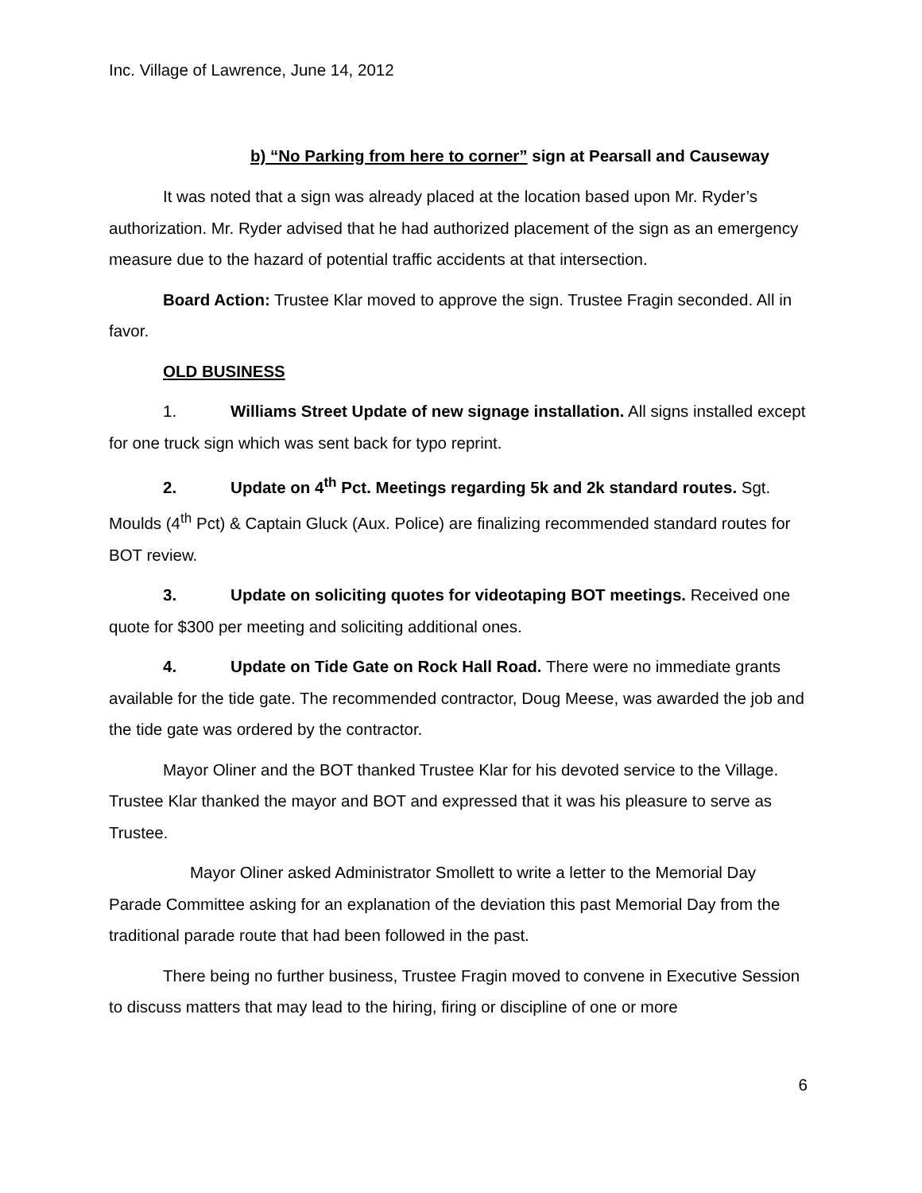Inc. Village of Lawrence, June 14, 2012
b) “No Parking from here to corner” sign at Pearsall and Causeway
It was noted that a sign was already placed at the location based upon Mr. Ryder’s authorization. Mr. Ryder advised that he had authorized placement of the sign as an emergency measure due to the hazard of potential traffic accidents at that intersection.
Board Action: Trustee Klar moved to approve the sign. Trustee Fragin seconded. All in favor.
OLD BUSINESS
1. Williams Street Update of new signage installation. All signs installed except for one truck sign which was sent back for typo reprint.
2. Update on 4<sup>th</sup> Pct. Meetings regarding 5k and 2k standard routes. Sgt. Moulds (4<sup>th</sup> Pct) & Captain Gluck (Aux. Police) are finalizing recommended standard routes for BOT review.
3. Update on soliciting quotes for videotaping BOT meetings. Received one quote for $300 per meeting and soliciting additional ones.
4. Update on Tide Gate on Rock Hall Road. There were no immediate grants available for the tide gate. The recommended contractor, Doug Meese, was awarded the job and the tide gate was ordered by the contractor.
Mayor Oliner and the BOT thanked Trustee Klar for his devoted service to the Village. Trustee Klar thanked the mayor and BOT and expressed that it was his pleasure to serve as Trustee.
Mayor Oliner asked Administrator Smollett to write a letter to the Memorial Day Parade Committee asking for an explanation of the deviation this past Memorial Day from the traditional parade route that had been followed in the past.
There being no further business, Trustee Fragin moved to convene in Executive Session to discuss matters that may lead to the hiring, firing or discipline of one or more
6